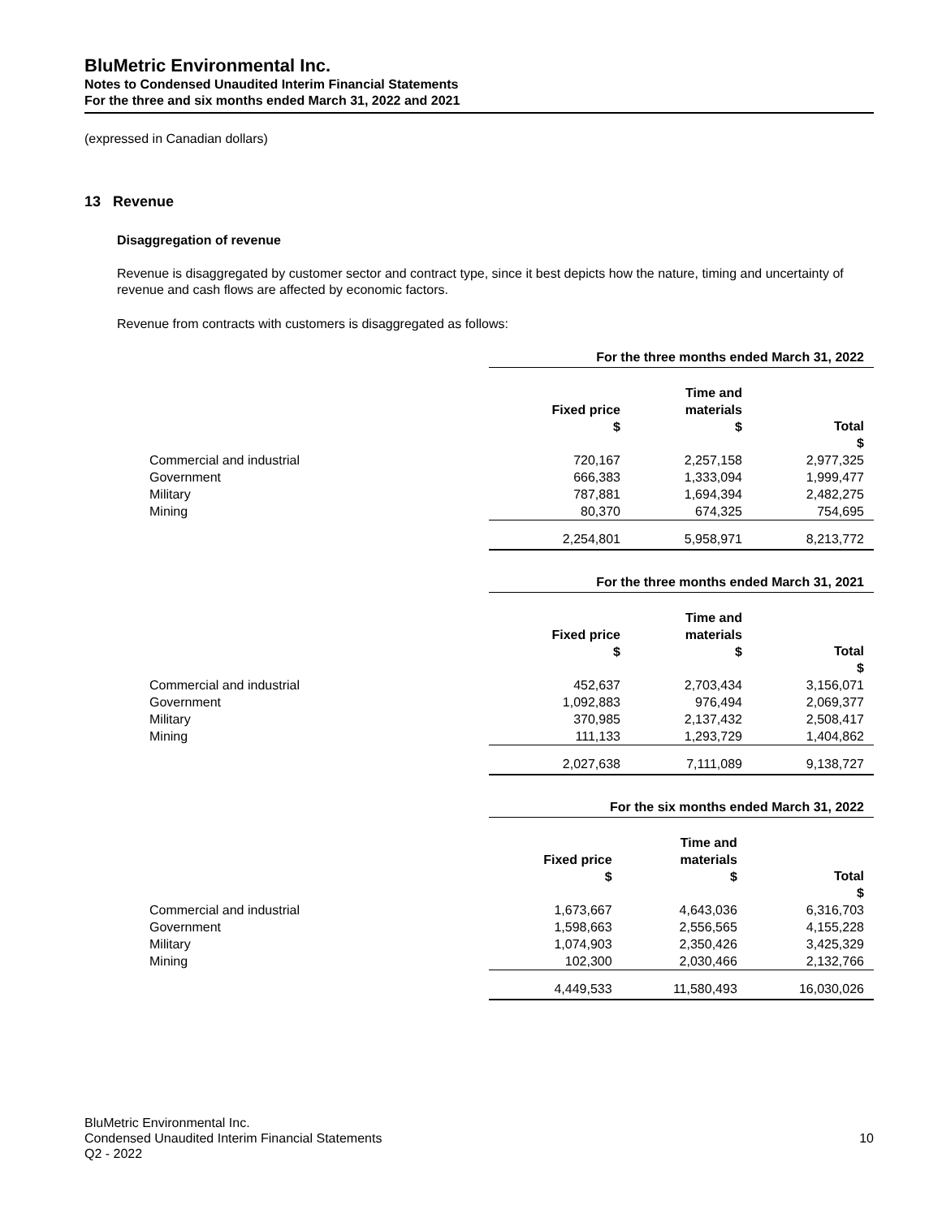BluMetric Environmental Inc.
Notes to Condensed Unaudited Interim Financial Statements
For the three and six months ended March 31, 2022 and 2021
(expressed in Canadian dollars)
13 Revenue
Disaggregation of revenue
Revenue is disaggregated by customer sector and contract type, since it best depicts how the nature, timing and uncertainty of revenue and cash flows are affected by economic factors.
Revenue from contracts with customers is disaggregated as follows:
| | For the three months ended March 31, 2022 | | |
| | Fixed price $ | Time and materials $ | Total $ |
| Commercial and industrial | 720,167 | 2,257,158 | 2,977,325 |
| Government | 666,383 | 1,333,094 | 1,999,477 |
| Military | 787,881 | 1,694,394 | 2,482,275 |
| Mining | 80,370 | 674,325 | 754,695 |
| | 2,254,801 | 5,958,971 | 8,213,772 |
| | For the three months ended March 31, 2021 | | |
| | Fixed price $ | Time and materials $ | Total $ |
| Commercial and industrial | 452,637 | 2,703,434 | 3,156,071 |
| Government | 1,092,883 | 976,494 | 2,069,377 |
| Military | 370,985 | 2,137,432 | 2,508,417 |
| Mining | 111,133 | 1,293,729 | 1,404,862 |
| | 2,027,638 | 7,111,089 | 9,138,727 |
| | For the six months ended March 31, 2022 | | |
| | Fixed price $ | Time and materials $ | Total $ |
| Commercial and industrial | 1,673,667 | 4,643,036 | 6,316,703 |
| Government | 1,598,663 | 2,556,565 | 4,155,228 |
| Military | 1,074,903 | 2,350,426 | 3,425,329 |
| Mining | 102,300 | 2,030,466 | 2,132,766 |
| | 4,449,533 | 11,580,493 | 16,030,026 |
BluMetric Environmental Inc.
Condensed Unaudited Interim Financial Statements
Q2 - 2022
10